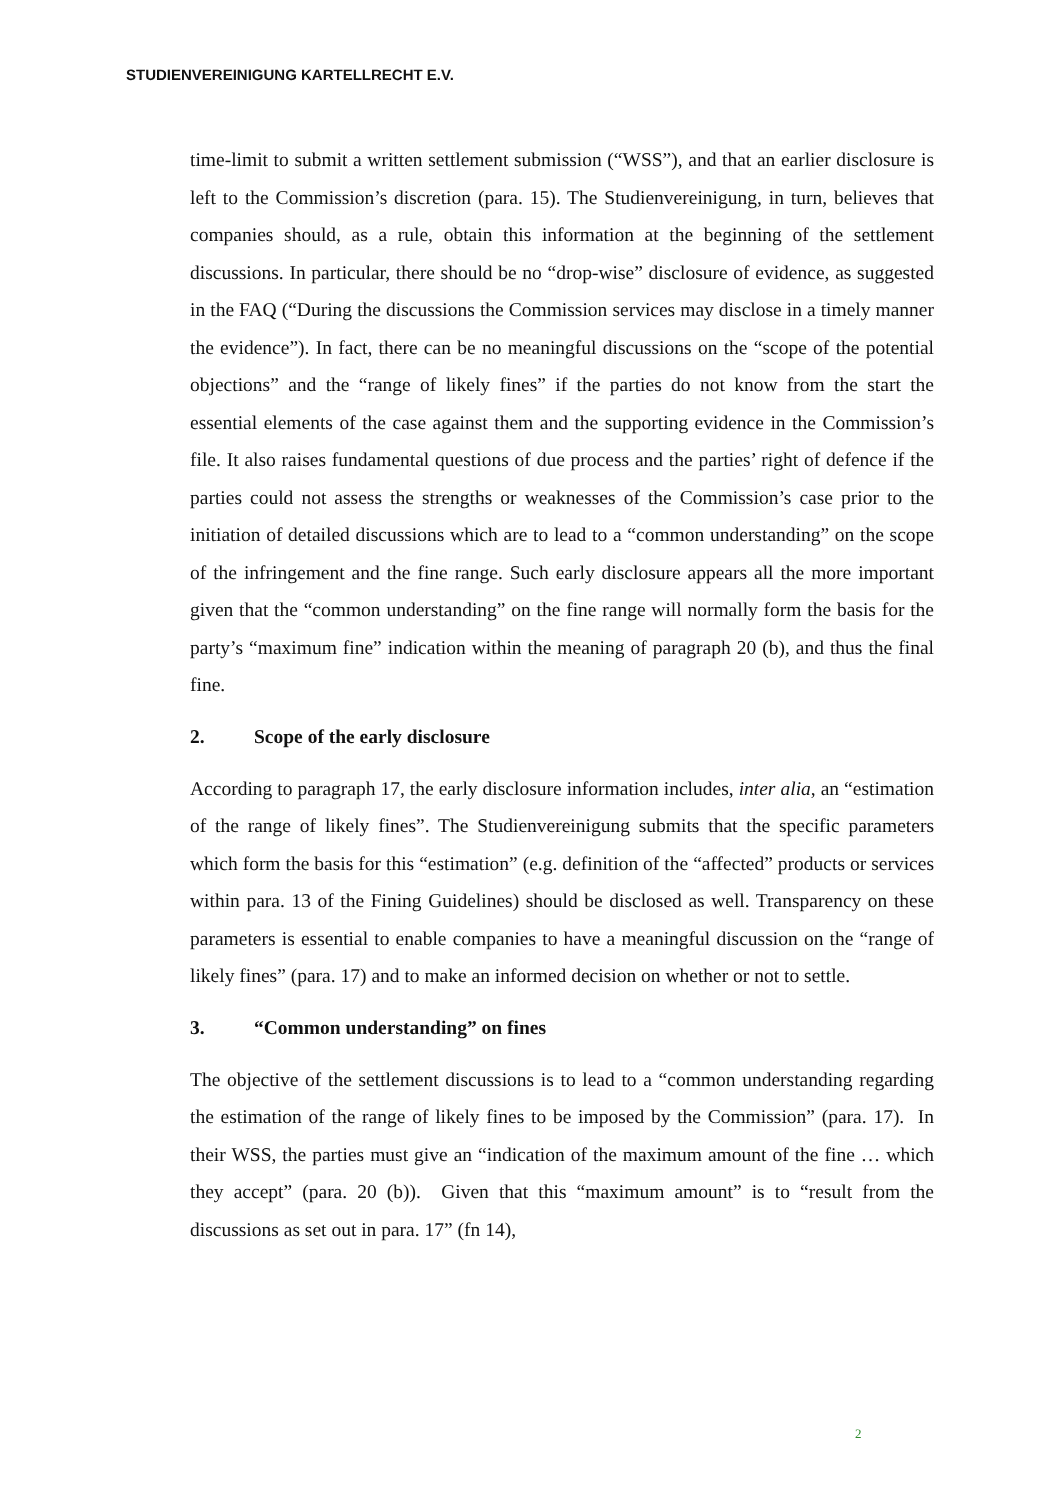STUDIENVEREINIGUNG KARTELLRECHT E.V.
time-limit to submit a written settlement submission (“WSS”), and that an earlier disclosure is left to the Commission’s discretion (para. 15). The Studienvereinigung, in turn, believes that companies should, as a rule, obtain this information at the beginning of the settlement discussions. In particular, there should be no “drop-wise” disclosure of evidence, as suggested in the FAQ (“During the discussions the Commission services may disclose in a timely manner the evidence”). In fact, there can be no meaningful discussions on the “scope of the potential objections” and the “range of likely fines” if the parties do not know from the start the essential elements of the case against them and the supporting evidence in the Commission’s file. It also raises fundamental questions of due process and the parties’ right of defence if the parties could not assess the strengths or weaknesses of the Commission’s case prior to the initiation of detailed discussions which are to lead to a “common understanding” on the scope of the infringement and the fine range. Such early disclosure appears all the more important given that the “common understanding” on the fine range will normally form the basis for the party’s “maximum fine” indication within the meaning of paragraph 20 (b), and thus the final fine.
2. Scope of the early disclosure
According to paragraph 17, the early disclosure information includes, inter alia, an “estimation of the range of likely fines”. The Studienvereinigung submits that the specific parameters which form the basis for this “estimation” (e.g. definition of the “affected” products or services within para. 13 of the Fining Guidelines) should be disclosed as well. Transparency on these parameters is essential to enable companies to have a meaningful discussion on the “range of likely fines” (para. 17) and to make an informed decision on whether or not to settle.
3. “Common understanding” on fines
The objective of the settlement discussions is to lead to a “common understanding regarding the estimation of the range of likely fines to be imposed by the Commission” (para. 17). In their WSS, the parties must give an “indication of the maximum amount of the fine … which they accept” (para. 20 (b)). Given that this “maximum amount” is to “result from the discussions as set out in para. 17” (fn 14),
2